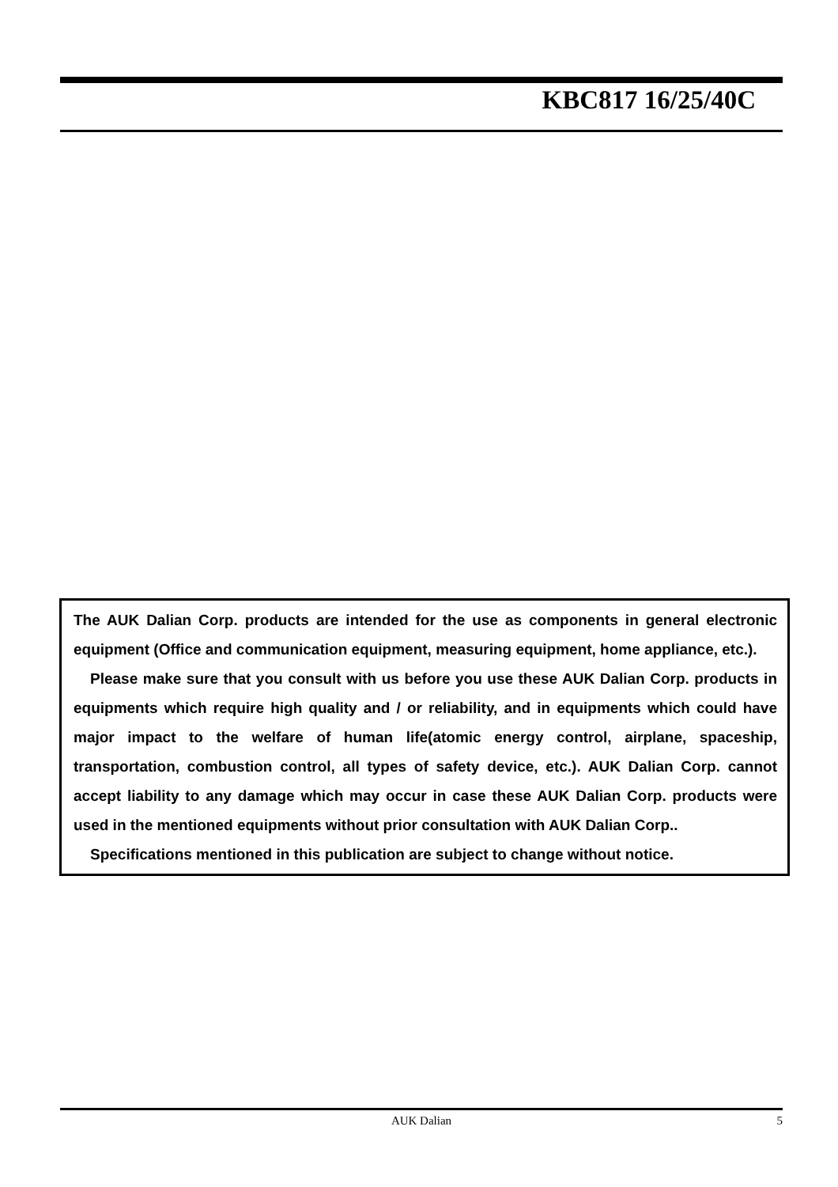KBC817 16/25/40C
The AUK Dalian Corp. products are intended for the use as components in general electronic equipment (Office and communication equipment, measuring equipment, home appliance, etc.).
Please make sure that you consult with us before you use these AUK Dalian Corp. products in equipments which require high quality and / or reliability, and in equipments which could have major impact to the welfare of human life(atomic energy control, airplane, spaceship, transportation, combustion control, all types of safety device, etc.). AUK Dalian Corp. cannot accept liability to any damage which may occur in case these AUK Dalian Corp. products were used in the mentioned equipments without prior consultation with AUK Dalian Corp..
Specifications mentioned in this publication are subject to change without notice.
AUK Dalian 5